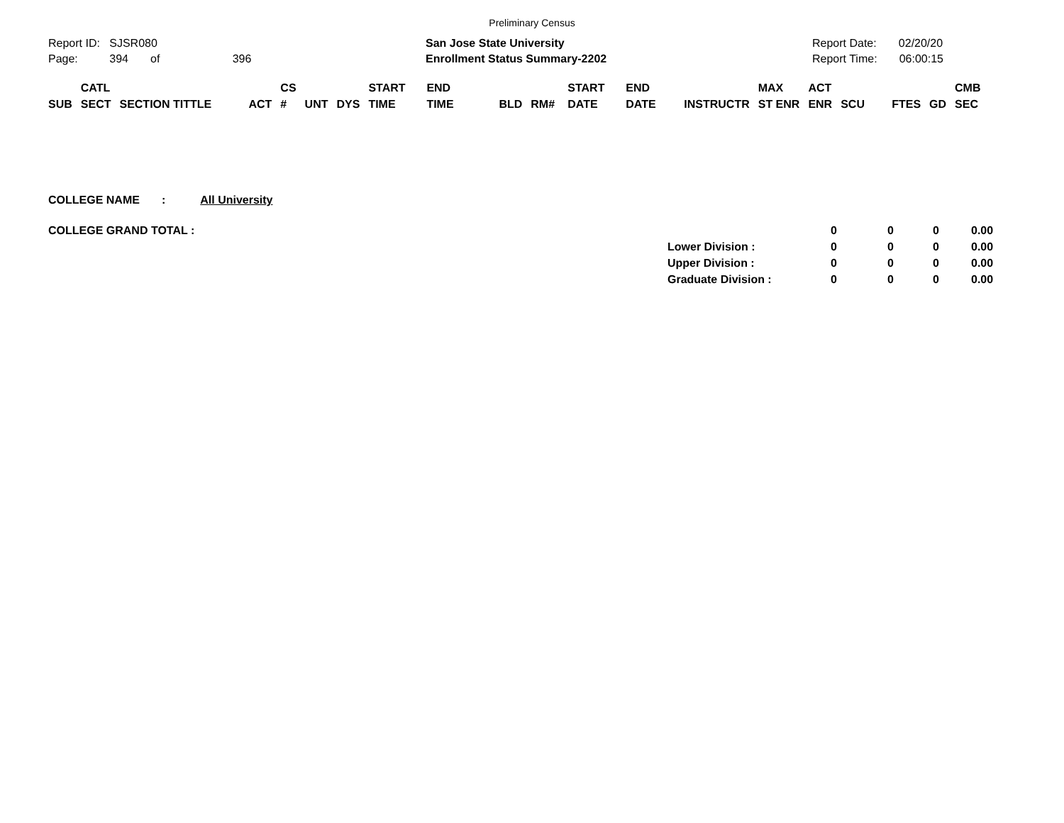Preliminary Census
Report ID: SJSR080
Page: 394 of 396
San Jose State University
Enrollment Status Summary-2202
Report Date: 02/20/20
Report Time: 06:00:15
| SUB | CATL SECT | SECTION TITTLE | ACT | CS # | UNT | DYS | START TIME | END TIME | BLD | RM# | START DATE | END DATE | INSTRUCTR | MAX ST ENR | ACT ENR | SCU | FTES | GD | CMB SEC |
| --- | --- | --- | --- | --- | --- | --- | --- | --- | --- | --- | --- | --- | --- | --- | --- | --- | --- | --- | --- |
COLLEGE NAME : All University
| COLLEGE GRAND TOTAL : | | 0 | 0 | 0 | 0.00 |
| | Lower Division : | 0 | 0 | 0 | 0.00 |
| | Upper Division : | 0 | 0 | 0 | 0.00 |
| | Graduate Division : | 0 | 0 | 0 | 0.00 |